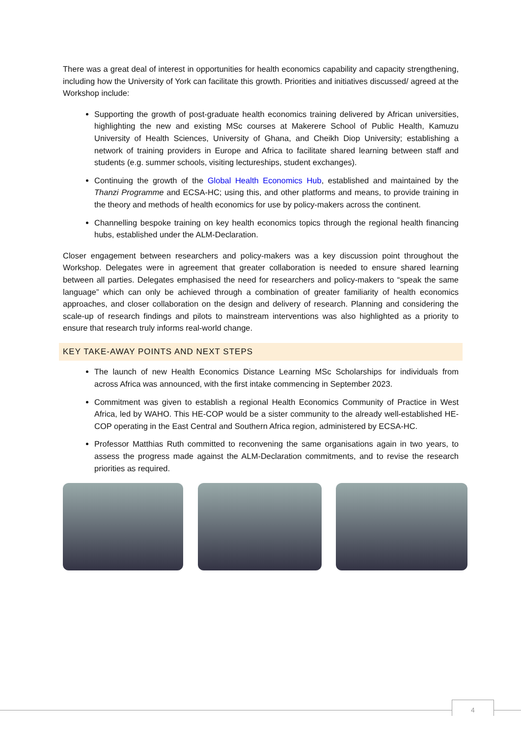There was a great deal of interest in opportunities for health economics capability and capacity strengthening, including how the University of York can facilitate this growth. Priorities and initiatives discussed/ agreed at the Workshop include:
Supporting the growth of post-graduate health economics training delivered by African universities, highlighting the new and existing MSc courses at Makerere School of Public Health, Kamuzu University of Health Sciences, University of Ghana, and Cheikh Diop University; establishing a network of training providers in Europe and Africa to facilitate shared learning between staff and students (e.g. summer schools, visiting lectureships, student exchanges).
Continuing the growth of the Global Health Economics Hub, established and maintained by the Thanzi Programme and ECSA-HC; using this, and other platforms and means, to provide training in the theory and methods of health economics for use by policy-makers across the continent.
Channelling bespoke training on key health economics topics through the regional health financing hubs, established under the ALM-Declaration.
Closer engagement between researchers and policy-makers was a key discussion point throughout the Workshop. Delegates were in agreement that greater collaboration is needed to ensure shared learning between all parties. Delegates emphasised the need for researchers and policy-makers to “speak the same language” which can only be achieved through a combination of greater familiarity of health economics approaches, and closer collaboration on the design and delivery of research. Planning and considering the scale-up of research findings and pilots to mainstream interventions was also highlighted as a priority to ensure that research truly informs real-world change.
KEY TAKE-AWAY POINTS AND NEXT STEPS
The launch of new Health Economics Distance Learning MSc Scholarships for individuals from across Africa was announced, with the first intake commencing in September 2023.
Commitment was given to establish a regional Health Economics Community of Practice in West Africa, led by WAHO. This HE-COP would be a sister community to the already well-established HE-COP operating in the East Central and Southern Africa region, administered by ECSA-HC.
Professor Matthias Ruth committed to reconvening the same organisations again in two years, to assess the progress made against the ALM-Declaration commitments, and to revise the research priorities as required.
4